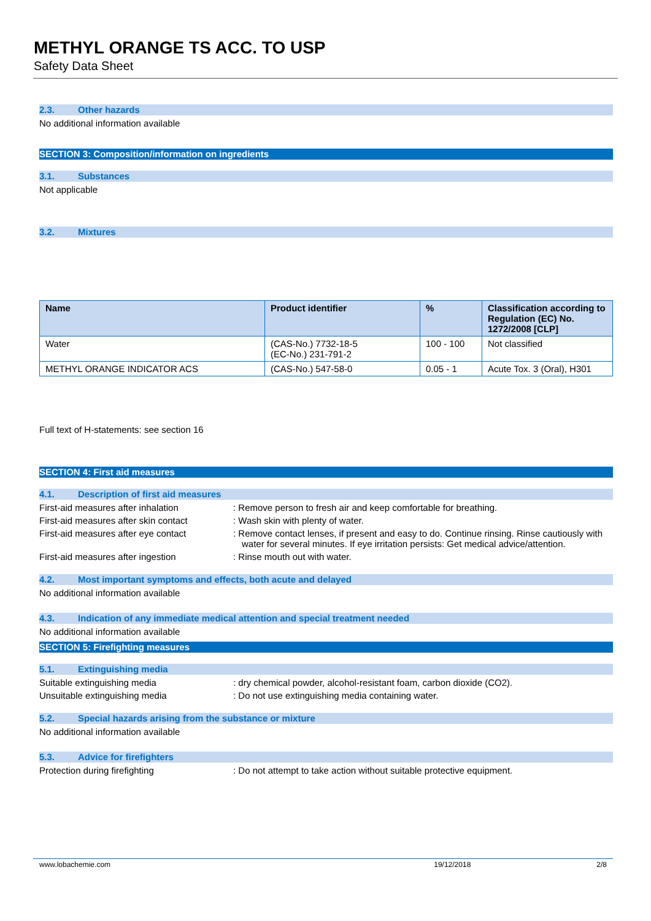METHYL ORANGE TS ACC. TO USP
Safety Data Sheet
2.3. Other hazards
No additional information available
SECTION 3: Composition/information on ingredients
3.1. Substances
Not applicable
3.2. Mixtures
| Name | Product identifier | % | Classification according to Regulation (EC) No. 1272/2008 [CLP] |
| --- | --- | --- | --- |
| Water | (CAS-No.) 7732-18-5 (EC-No.) 231-791-2 | 100 - 100 | Not classified |
| METHYL ORANGE INDICATOR ACS | (CAS-No.) 547-58-0 | 0.05 - 1 | Acute Tox. 3 (Oral), H301 |
Full text of H-statements: see section 16
SECTION 4: First aid measures
4.1. Description of first aid measures
First-aid measures after inhalation : Remove person to fresh air and keep comfortable for breathing.
First-aid measures after skin contact
: Wash skin with plenty of water.
First-aid measures after eye contact
: Remove contact lenses, if present and easy to do. Continue rinsing. Rinse cautiously with water for several minutes. If eye irritation persists: Get medical advice/attention.
First-aid measures after ingestion : Rinse mouth out with water.
4.2. Most important symptoms and effects, both acute and delayed
No additional information available
4.3. Indication of any immediate medical attention and special treatment needed
No additional information available
SECTION 5: Firefighting measures
5.1. Extinguishing media
Suitable extinguishing media : dry chemical powder, alcohol-resistant foam, carbon dioxide (CO2).
Unsuitable extinguishing media : Do not use extinguishing media containing water.
5.2. Special hazards arising from the substance or mixture
No additional information available
5.3. Advice for firefighters
Protection during firefighting : Do not attempt to take action without suitable protective equipment.
www.lobachemie.com 19/12/2018 2/8